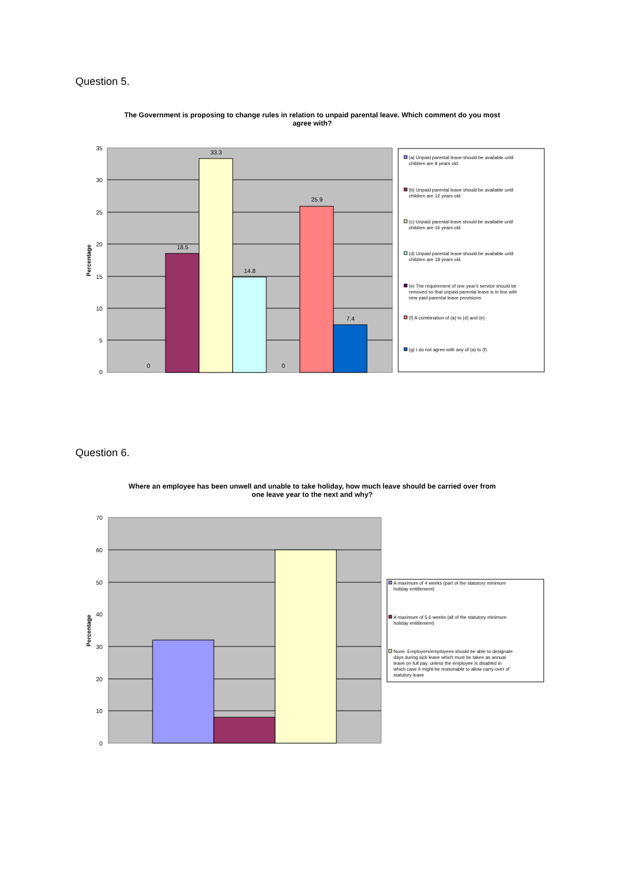Question 5.
The Government is proposing to change rules in relation to unpaid parental leave. Which comment do you most agree with?
35
30
25
20
15
10
5
0
Percentage
0
18.5
33.3
14.8
0
25.9
7.4
(a) Unpaid parental leave should be available until
children are 8 years old
(b) Unpaid parental leave should be available until
children are 12 years old
(c) Unpaid parental leave should be available until
children are 16 years old
(d) Unpaid parental leave should be available until
children are 18 years old
(e) The requirement of one year's service should be
removed so that unpaid parental leave is in line with
new paid parental leave provisions
(f) A combination of (a) to (d) and (e)
(g) I do not agree with any of (a) to (f)
Question 6.
Where an employee has been unwell and unable to take holiday, how much leave should be carried over from one leave year to the next and why?
70
60
50
40
30
20
10
0
Percentage
A maximum of 4 weeks (part of the statutory minimum
holiday entitlement)
A maximum of 5.6 weeks (all of the statutory minimum
holiday entitlement)
None. Employers/employees should be able to designate
days during sick leave which must be taken as annual
leave on full pay, unless the employee is disabled in
which case it might be reasonable to allow carry-over of
statutory leave